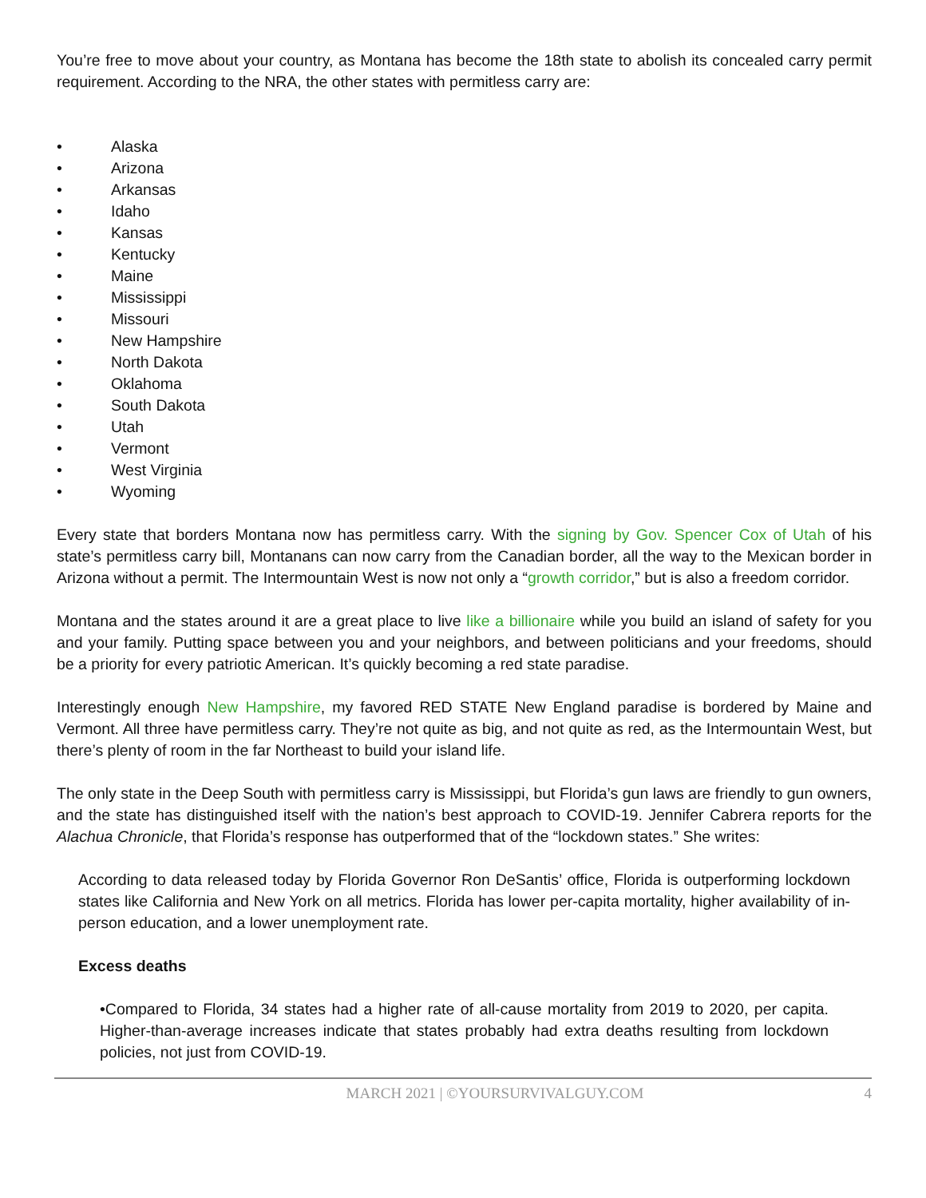You’re free to move about your country, as Montana has become the 18th state to abolish its concealed carry permit requirement. According to the NRA, the other states with permitless carry are:
• Alaska
• Arizona
• Arkansas
• Idaho
• Kansas
• Kentucky
• Maine
• Mississippi
• Missouri
• New Hampshire
• North Dakota
• Oklahoma
• South Dakota
• Utah
• Vermont
• West Virginia
• Wyoming
Every state that borders Montana now has permitless carry. With the signing by Gov. Spencer Cox of Utah of his state’s permitless carry bill, Montanans can now carry from the Canadian border, all the way to the Mexican border in Arizona without a permit. The Intermountain West is now not only a “growth corridor,” but is also a freedom corridor.
Montana and the states around it are a great place to live like a billionaire while you build an island of safety for you and your family. Putting space between you and your neighbors, and between politicians and your freedoms, should be a priority for every patriotic American. It’s quickly becoming a red state paradise.
Interestingly enough New Hampshire, my favored RED STATE New England paradise is bordered by Maine and Vermont. All three have permitless carry. They’re not quite as big, and not quite as red, as the Intermountain West, but there’s plenty of room in the far Northeast to build your island life.
The only state in the Deep South with permitless carry is Mississippi, but Florida’s gun laws are friendly to gun owners, and the state has distinguished itself with the nation’s best approach to COVID-19. Jennifer Cabrera reports for the Alachua Chronicle, that Florida’s response has outperformed that of the “lockdown states.” She writes:
According to data released today by Florida Governor Ron DeSantis’ office, Florida is outperforming lockdown states like California and New York on all metrics. Florida has lower per-capita mortality, higher availability of in-person education, and a lower unemployment rate.
Excess deaths
•Compared to Florida, 34 states had a higher rate of all-cause mortality from 2019 to 2020, per capita. Higher-than-average increases indicate that states probably had extra deaths resulting from lockdown policies, not just from COVID-19.
MARCH 2021 | ©YOURSURVIVALGUY.COM
4